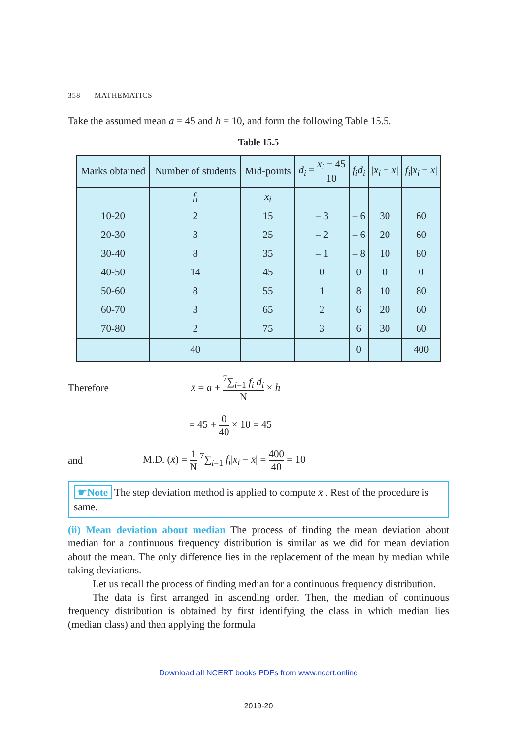358 MATHEMATICS
Take the assumed mean a = 45 and h = 10, and form the following Table 15.5.
Table 15.5
| Marks obtained | Number of students | Mid-points | d<sub>i</sub> = x<sub>i</sub> − 45 10 | f<sub>i</sub>d<sub>i</sub> | / x<sub>i</sub> − x̄ / | f<sub>i</sub> / x<sub>i</sub> − x̄ / |
| --- | --- | --- | --- | --- | --- | --- |
| | f<sub>i</sub> | x<sub>i</sub> | | | | |
| 10-20 | 2 | 15 | – 3 | – 6 | 30 | 60 |
| 20-30 | 3 | 25 | – 2 | – 6 | 20 | 60 |
| 30-40 | 8 | 35 | – 1 | – 8 | 10 | 80 |
| 40-50 | 14 | 45 | 0 | 0 | 0 | 0 |
| 50-60 | 8 | 55 | 1 | 8 | 10 | 80 |
| 60-70 | 3 | 65 | 2 | 6 | 20 | 60 |
| 70-80 | 2 | 75 | 3 | 6 | 30 | 60 |
| | 40 | | | 0 | | 400 |
Therefore x̄ = a + <sup>7</sup>∑<sub>i=1</sub> f<sub>i</sub> d<sub>i</sub> N × h
= 45 + 0 40 × 10 = 45
and M.D. (x̄) = 1 N <sup>7</sup>∑<sub>i=1</sub> f<sub>i</sub>|x<sub>i</sub> − x̄| = 400 40 = 10
☛Note The step deviation method is applied to compute x̄ . Rest of the procedure is same.
(ii) Mean deviation about median The process of finding the mean deviation about median for a continuous frequency distribution is similar as we did for mean deviation about the mean. The only difference lies in the replacement of the mean by median while taking deviations.
Let us recall the process of finding median for a continuous frequency distribution.
The data is first arranged in ascending order. Then, the median of continuous frequency distribution is obtained by first identifying the class in which median lies (median class) and then applying the formula
Download all NCERT books PDFs from www.ncert.online
2019-20